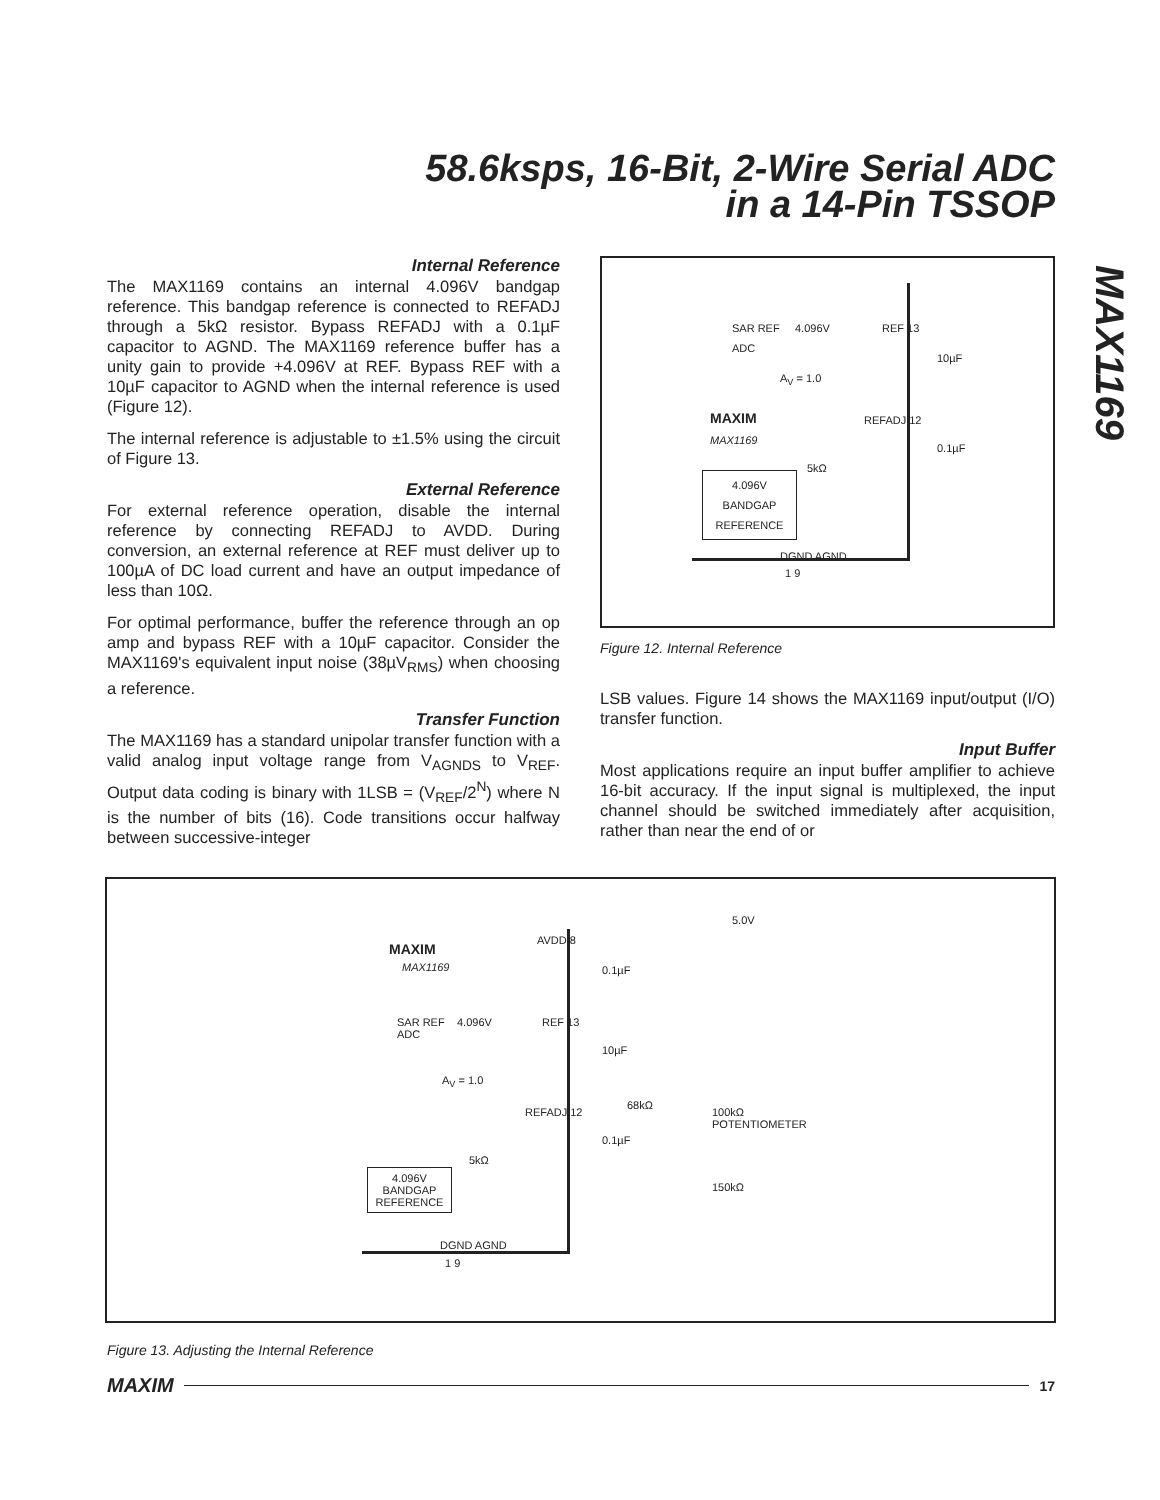58.6ksps, 16-Bit, 2-Wire Serial ADC
in a 14-Pin TSSOP
MAX1169
Internal Reference
The MAX1169 contains an internal 4.096V bandgap reference. This bandgap reference is connected to REFADJ through a 5kΩ resistor. Bypass REFADJ with a 0.1µF capacitor to AGND. The MAX1169 reference buffer has a unity gain to provide +4.096V at REF. Bypass REF with a 10µF capacitor to AGND when the internal reference is used (Figure 12).
The internal reference is adjustable to ±1.5% using the circuit of Figure 13.
External Reference
For external reference operation, disable the internal reference by connecting REFADJ to AVDD. During conversion, an external reference at REF must deliver up to 100µA of DC load current and have an output impedance of less than 10Ω.
For optimal performance, buffer the reference through an op amp and bypass REF with a 10µF capacitor. Consider the MAX1169's equivalent input noise (38µV<sub>RMS</sub>) when choosing a reference.
Transfer Function
The MAX1169 has a standard unipolar transfer function with a valid analog input voltage range from V<sub>AGNDS</sub> to V<sub>REF</sub>. Output data coding is binary with 1LSB = (V<sub>REF</sub>/2<sup>N</sup>) where N is the number of bits (16). Code transitions occur halfway between successive-integer
SAR REF
ADC
4.096V REF 13
10µF
A<sub>V</sub> = 1.0
MAXIM
MAX1169
REFADJ 12
0.1µF
5kΩ
4.096V
BANDGAP
REFERENCE
DGND AGND
1 9
Figure 12. Internal Reference
LSB values. Figure 14 shows the MAX1169 input/output (I/O) transfer function.
Input Buffer
Most applications require an input buffer amplifier to achieve 16-bit accuracy. If the input signal is multiplexed, the input channel should be switched immediately after acquisition, rather than near the end of or
5.0V
AVDD 8
0.1µF
MAXIM
MAX1169
SAR REF
ADC
4.096V REF 13
10µF
A<sub>V</sub> = 1.0
68kΩ
REFADJ 12
100kΩ
POTENTIOMETER
0.1µF
5kΩ
150kΩ
4.096V
BANDGAP
REFERENCE
DGND AGND
1 9
Figure 13. Adjusting the Internal Reference
MAXIM 17